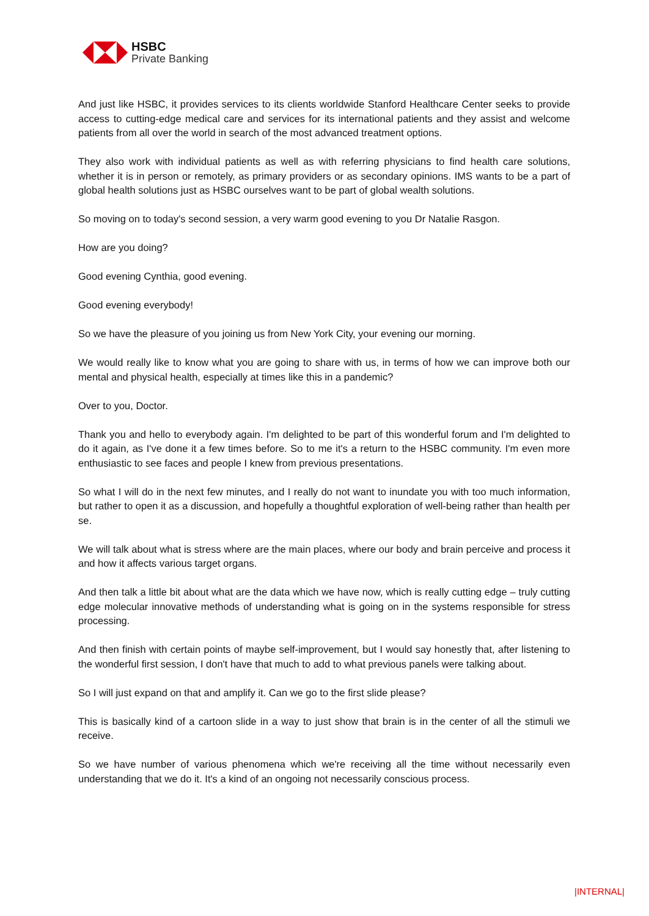HSBC
Private Banking
And just like HSBC, it provides services to its clients worldwide Stanford Healthcare Center seeks to provide access to cutting-edge medical care and services for its international patients and they assist and welcome patients from all over the world in search of the most advanced treatment options.
They also work with individual patients as well as with referring physicians to find health care solutions, whether it is in person or remotely, as primary providers or as secondary opinions. IMS wants to be a part of global health solutions just as HSBC ourselves want to be part of global wealth solutions.
So moving on to today's second session, a very warm good evening to you Dr Natalie Rasgon.
How are you doing?
Good evening Cynthia, good evening.
Good evening everybody!
So we have the pleasure of you joining us from New York City, your evening our morning.
We would really like to know what you are going to share with us, in terms of how we can improve both our mental and physical health, especially at times like this in a pandemic?
Over to you, Doctor.
Thank you and hello to everybody again. I'm delighted to be part of this wonderful forum and I'm delighted to do it again, as I've done it a few times before. So to me it's a return to the HSBC community. I'm even more enthusiastic to see faces and people I knew from previous presentations.
So what I will do in the next few minutes, and I really do not want to inundate you with too much information, but rather to open it as a discussion, and hopefully a thoughtful exploration of well-being rather than health per se.
We will talk about what is stress where are the main places, where our body and brain perceive and process it and how it affects various target organs.
And then talk a little bit about what are the data which we have now, which is really cutting edge – truly cutting edge molecular innovative methods of understanding what is going on in the systems responsible for stress processing.
And then finish with certain points of maybe self-improvement, but I would say honestly that, after listening to the wonderful first session, I don't have that much to add to what previous panels were talking about.
So I will just expand on that and amplify it. Can we go to the first slide please?
This is basically kind of a cartoon slide in a way to just show that brain is in the center of all the stimuli we receive.
So we have number of various phenomena which we're receiving all the time without necessarily even understanding that we do it. It's a kind of an ongoing not necessarily conscious process.
|INTERNAL|